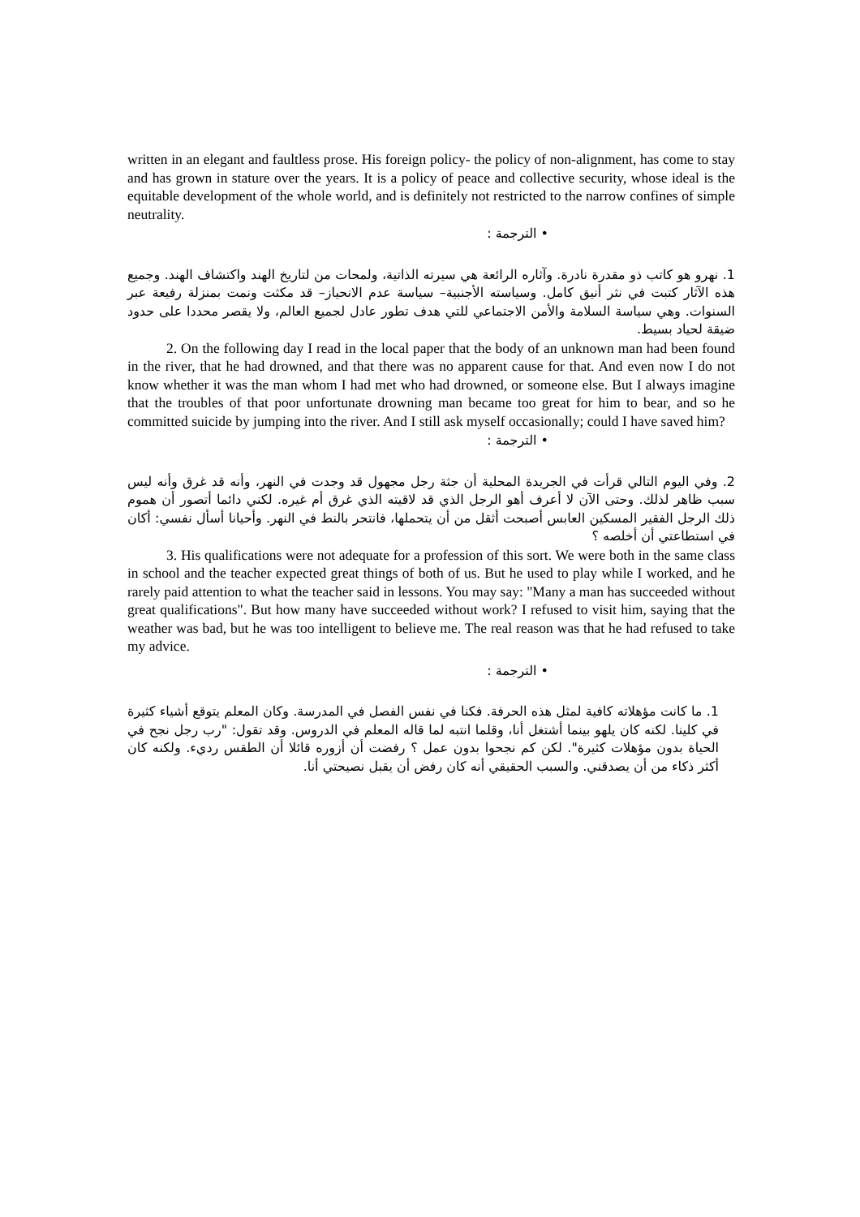written in an elegant and faultless prose. His foreign policy- the policy of non-alignment, has come to stay and has grown in stature over the years. It is a policy of peace and collective security, whose ideal is the equitable development of the whole world, and is definitely not restricted to the narrow confines of simple neutrality.
• الترجمة :
1. نهرو هو كاتب ذو مقدرة نادرة. وآثاره الرائعة هي سيرته الذاتية، ولمحات من لتاريخ الهند واكتشاف الهند. وجميع هذه الآثار كتبت في نثر أنيق كامل. وسياسته الأجنبية– سياسة عدم الانحياز– قد مكثت ونمت بمنزلة رفيعة عبر السنوات. وهي سياسة السلامة والأمن الاجتماعي للتي هدف تطور عادل لجميع العالم، ولا يقصر محددا على حدود ضيقة لحياد بسيط.
2. On the following day I read in the local paper that the body of an unknown man had been found in the river, that he had drowned, and that there was no apparent cause for that. And even now I do not know whether it was the man whom I had met who had drowned, or someone else. But I always imagine that the troubles of that poor unfortunate drowning man became too great for him to bear, and so he committed suicide by jumping into the river. And I still ask myself occasionally; could I have saved him?
• الترجمة :
2. وفي اليوم التالي قرأت في الجريدة المحلية أن جثة رجل مجهول قد وجدت في النهر، وأنه قد غرق وأنه ليس سبب ظاهر لذلك. وحتى الآن لا أعرف أهو الرجل الذي قد لاقيته الذي غرق أم غيره. لكني دائما أتصور أن هموم ذلك الرجل الفقير المسكين العابس أصبحت أثقل من أن يتحملها، فانتحر بالنط في النهر. وأحيانا أسأل نفسي: أكان في استطاعتي أن أخلصه ؟
3. His qualifications were not adequate for a profession of this sort. We were both in the same class in school and the teacher expected great things of both of us. But he used to play while I worked, and he rarely paid attention to what the teacher said in lessons. You may say: "Many a man has succeeded without great qualifications". But how many have succeeded without work? I refused to visit him, saying that the weather was bad, but he was too intelligent to believe me. The real reason was that he had refused to take my advice.
• الترجمة :
1. ما كانت مؤهلاته كافية لمثل هذه الحرفة. فكنا في نفس الفصل في المدرسة. وكان المعلم يتوقع أشياء كثيرة في كلينا. لكنه كان يلهو بينما أشتغل أنا، وقلما انتبه لما قاله المعلم في الدروس. وقد تقول: "رب رجل نجح في الحياة بدون مؤهلات كثيرة". لكن كم نجحوا بدون عمل ؟ رفضت أن أزوره قائلا أن الطقس رديء. ولكنه كان أكثر ذكاء من أن يصدقني. والسبب الحقيقي أنه كان رفض أن يقبل نصيحتي أنا.